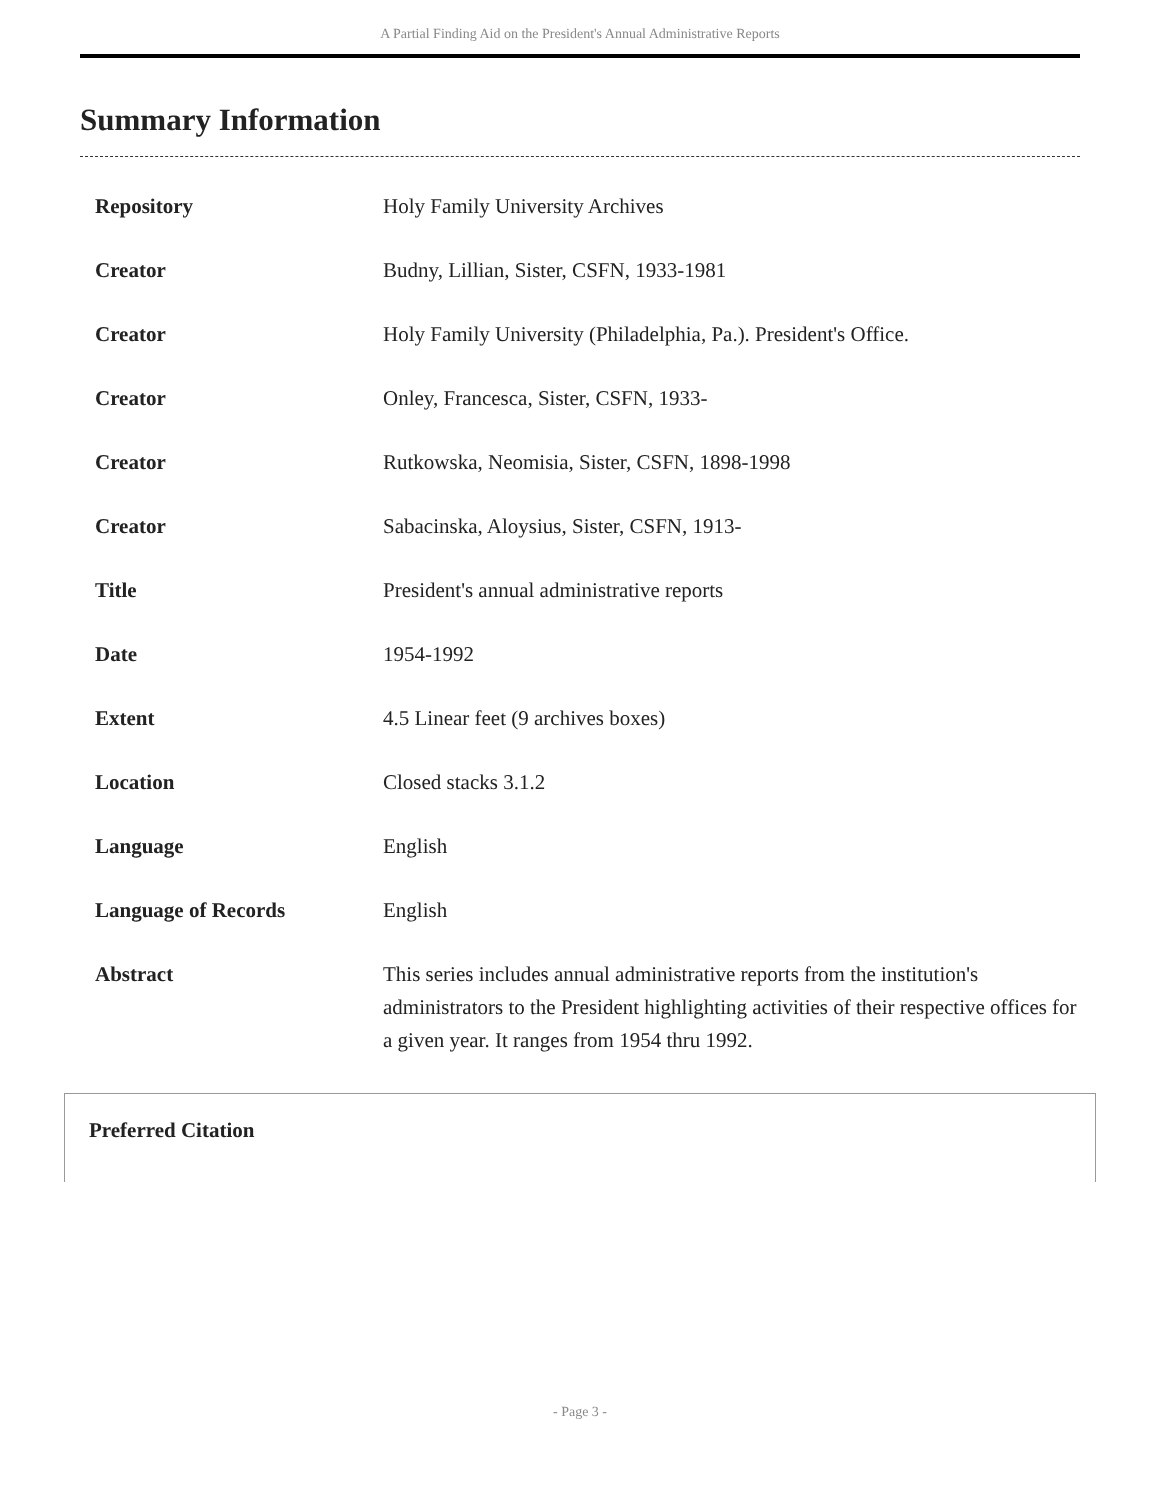A Partial Finding Aid on the President's Annual Administrative Reports
Summary Information
| Repository | Holy Family University Archives |
| Creator | Budny, Lillian, Sister, CSFN, 1933-1981 |
| Creator | Holy Family University (Philadelphia, Pa.). President's Office. |
| Creator | Onley, Francesca, Sister, CSFN, 1933- |
| Creator | Rutkowska, Neomisia, Sister, CSFN, 1898-1998 |
| Creator | Sabacinska, Aloysius, Sister, CSFN, 1913- |
| Title | President's annual administrative reports |
| Date | 1954-1992 |
| Extent | 4.5 Linear feet (9 archives boxes) |
| Location | Closed stacks 3.1.2 |
| Language | English |
| Language of Records | English |
| Abstract | This series includes annual administrative reports from the institution's administrators to the President highlighting activities of their respective offices for a given year. It ranges from 1954 thru 1992. |
Preferred Citation
- Page 3 -